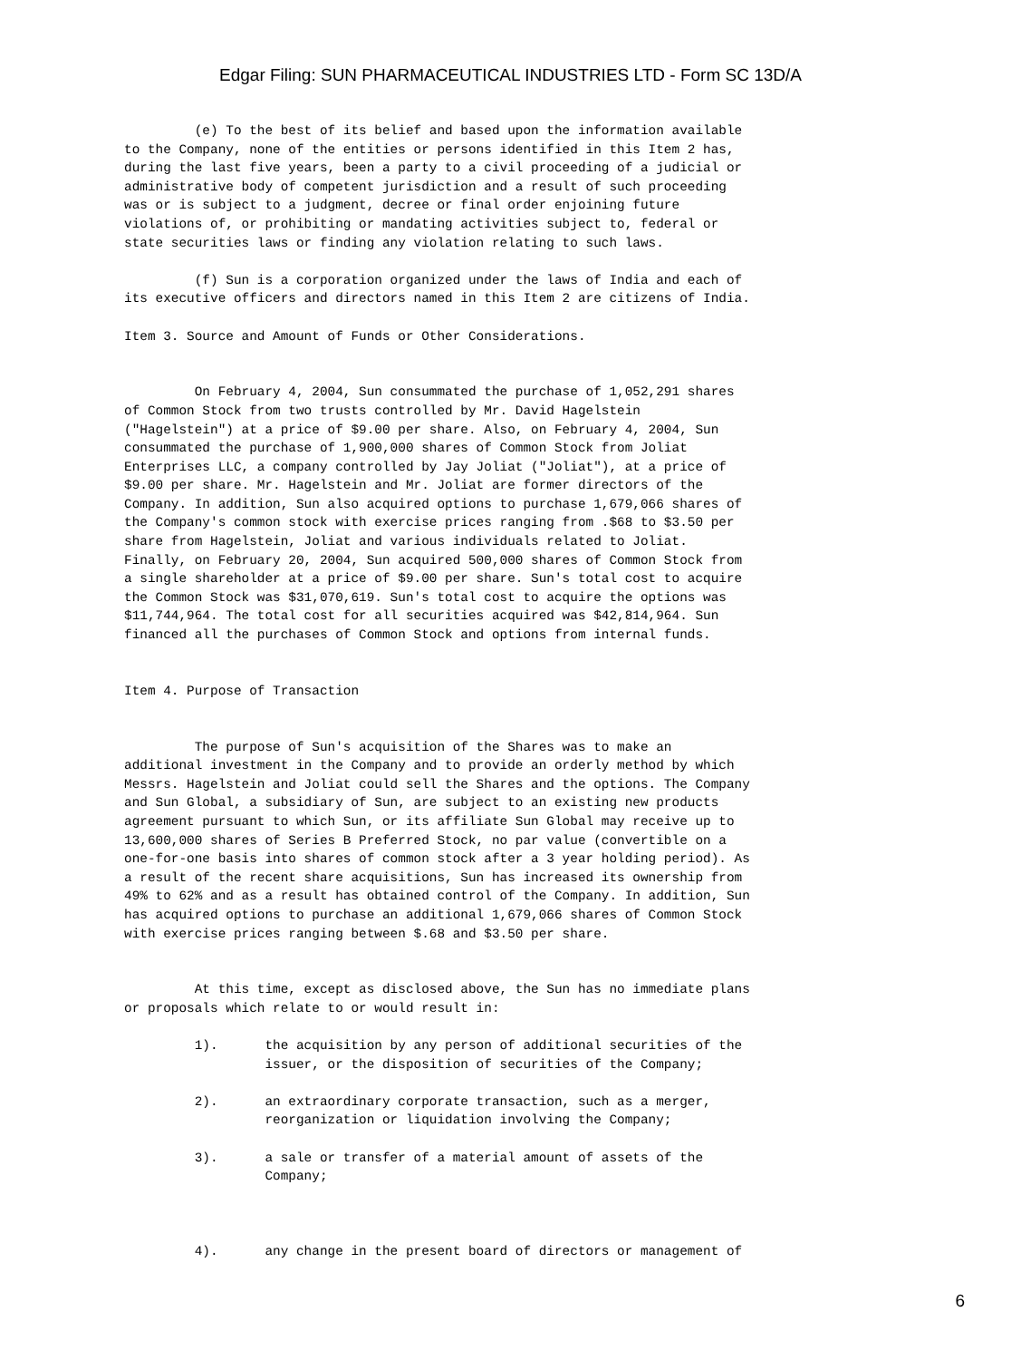Edgar Filing: SUN PHARMACEUTICAL INDUSTRIES LTD - Form SC 13D/A
         (e) To the best of its belief and based upon the information available
to the Company, none of the entities or persons identified in this Item 2 has,
during the last five years, been a party to a civil proceeding of a judicial or
administrative body of competent jurisdiction and a result of such proceeding
was or is subject to a judgment, decree or final order enjoining future
violations of, or prohibiting or mandating activities subject to, federal or
state securities laws or finding any violation relating to such laws.

         (f) Sun is a corporation organized under the laws of India and each of
its executive officers and directors named in this Item 2 are citizens of India.

Item 3. Source and Amount of Funds or Other Considerations.


         On February 4, 2004, Sun consummated the purchase of 1,052,291 shares
of Common Stock from two trusts controlled by Mr. David Hagelstein
("Hagelstein") at a price of $9.00 per share. Also, on February 4, 2004, Sun
consummated the purchase of 1,900,000 shares of Common Stock from Joliat
Enterprises LLC, a company controlled by Jay Joliat ("Joliat"), at a price of
$9.00 per share. Mr. Hagelstein and Mr. Joliat are former directors of the
Company. In addition, Sun also acquired options to purchase 1,679,066 shares of
the Company's common stock with exercise prices ranging from .$68 to $3.50 per
share from Hagelstein, Joliat and various individuals related to Joliat.
Finally, on February 20, 2004, Sun acquired 500,000 shares of Common Stock from
a single shareholder at a price of $9.00 per share. Sun's total cost to acquire
the Common Stock was $31,070,619. Sun's total cost to acquire the options was
$11,744,964. The total cost for all securities acquired was $42,814,964. Sun
financed all the purchases of Common Stock and options from internal funds.


Item 4. Purpose of Transaction


         The purpose of Sun's acquisition of the Shares was to make an
additional investment in the Company and to provide an orderly method by which
Messrs. Hagelstein and Joliat could sell the Shares and the options. The Company
and Sun Global, a subsidiary of Sun, are subject to an existing new products
agreement pursuant to which Sun, or its affiliate Sun Global may receive up to
13,600,000 shares of Series B Preferred Stock, no par value (convertible on a
one-for-one basis into shares of common stock after a 3 year holding period). As
a result of the recent share acquisitions, Sun has increased its ownership from
49% to 62% and as a result has obtained control of the Company. In addition, Sun
has acquired options to purchase an additional 1,679,066 shares of Common Stock
with exercise prices ranging between $.68 and $3.50 per share.


         At this time, except as disclosed above, the Sun has no immediate plans
or proposals which relate to or would result in:

         1).      the acquisition by any person of additional securities of the
                  issuer, or the disposition of securities of the Company;

         2).      an extraordinary corporate transaction, such as a merger,
                  reorganization or liquidation involving the Company;

         3).      a sale or transfer of a material amount of assets of the
                  Company;



         4).      any change in the present board of directors or management of
6